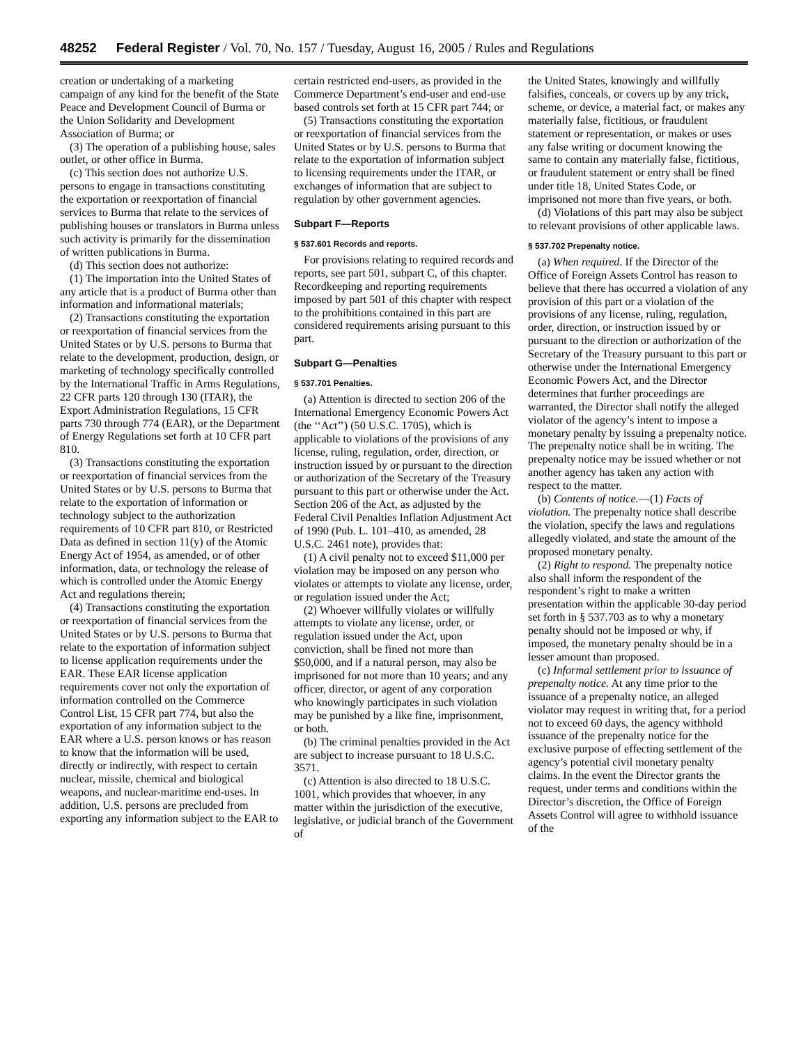48252 Federal Register / Vol. 70, No. 157 / Tuesday, August 16, 2005 / Rules and Regulations
creation or undertaking of a marketing campaign of any kind for the benefit of the State Peace and Development Council of Burma or the Union Solidarity and Development Association of Burma; or
(3) The operation of a publishing house, sales outlet, or other office in Burma.
(c) This section does not authorize U.S. persons to engage in transactions constituting the exportation or reexportation of financial services to Burma that relate to the services of publishing houses or translators in Burma unless such activity is primarily for the dissemination of written publications in Burma.
(d) This section does not authorize:
(1) The importation into the United States of any article that is a product of Burma other than information and informational materials;
(2) Transactions constituting the exportation or reexportation of financial services from the United States or by U.S. persons to Burma that relate to the development, production, design, or marketing of technology specifically controlled by the International Traffic in Arms Regulations, 22 CFR parts 120 through 130 (ITAR), the Export Administration Regulations, 15 CFR parts 730 through 774 (EAR), or the Department of Energy Regulations set forth at 10 CFR part 810.
(3) Transactions constituting the exportation or reexportation of financial services from the United States or by U.S. persons to Burma that relate to the exportation of information or technology subject to the authorization requirements of 10 CFR part 810, or Restricted Data as defined in section 11(y) of the Atomic Energy Act of 1954, as amended, or of other information, data, or technology the release of which is controlled under the Atomic Energy Act and regulations therein;
(4) Transactions constituting the exportation or reexportation of financial services from the United States or by U.S. persons to Burma that relate to the exportation of information subject to license application requirements under the EAR. These EAR license application requirements cover not only the exportation of information controlled on the Commerce Control List, 15 CFR part 774, but also the exportation of any information subject to the EAR where a U.S. person knows or has reason to know that the information will be used, directly or indirectly, with respect to certain nuclear, missile, chemical and biological weapons, and nuclear-maritime end-uses. In addition, U.S. persons are precluded from exporting any information subject to the EAR to
certain restricted end-users, as provided in the Commerce Department’s end-user and end-use based controls set forth at 15 CFR part 744; or
(5) Transactions constituting the exportation or reexportation of financial services from the United States or by U.S. persons to Burma that relate to the exportation of information subject to licensing requirements under the ITAR, or exchanges of information that are subject to regulation by other government agencies.
Subpart F—Reports
§ 537.601 Records and reports.
For provisions relating to required records and reports, see part 501, subpart C, of this chapter. Recordkeeping and reporting requirements imposed by part 501 of this chapter with respect to the prohibitions contained in this part are considered requirements arising pursuant to this part.
Subpart G—Penalties
§ 537.701 Penalties.
(a) Attention is directed to section 206 of the International Emergency Economic Powers Act (the ‘‘Act’’) (50 U.S.C. 1705), which is applicable to violations of the provisions of any license, ruling, regulation, order, direction, or instruction issued by or pursuant to the direction or authorization of the Secretary of the Treasury pursuant to this part or otherwise under the Act. Section 206 of the Act, as adjusted by the Federal Civil Penalties Inflation Adjustment Act of 1990 (Pub. L. 101–410, as amended, 28 U.S.C. 2461 note), provides that:
(1) A civil penalty not to exceed $11,000 per violation may be imposed on any person who violates or attempts to violate any license, order, or regulation issued under the Act;
(2) Whoever willfully violates or willfully attempts to violate any license, order, or regulation issued under the Act, upon conviction, shall be fined not more than $50,000, and if a natural person, may also be imprisoned for not more than 10 years; and any officer, director, or agent of any corporation who knowingly participates in such violation may be punished by a like fine, imprisonment, or both.
(b) The criminal penalties provided in the Act are subject to increase pursuant to 18 U.S.C. 3571.
(c) Attention is also directed to 18 U.S.C. 1001, which provides that whoever, in any matter within the jurisdiction of the executive, legislative, or judicial branch of the Government of
the United States, knowingly and willfully falsifies, conceals, or covers up by any trick, scheme, or device, a material fact, or makes any materially false, fictitious, or fraudulent statement or representation, or makes or uses any false writing or document knowing the same to contain any materially false, fictitious, or fraudulent statement or entry shall be fined under title 18, United States Code, or imprisoned not more than five years, or both.
(d) Violations of this part may also be subject to relevant provisions of other applicable laws.
§ 537.702 Prepenalty notice.
(a) When required. If the Director of the Office of Foreign Assets Control has reason to believe that there has occurred a violation of any provision of this part or a violation of the provisions of any license, ruling, regulation, order, direction, or instruction issued by or pursuant to the direction or authorization of the Secretary of the Treasury pursuant to this part or otherwise under the International Emergency Economic Powers Act, and the Director determines that further proceedings are warranted, the Director shall notify the alleged violator of the agency’s intent to impose a monetary penalty by issuing a prepenalty notice. The prepenalty notice shall be in writing. The prepenalty notice may be issued whether or not another agency has taken any action with respect to the matter.
(b) Contents of notice.—(1) Facts of violation. The prepenalty notice shall describe the violation, specify the laws and regulations allegedly violated, and state the amount of the proposed monetary penalty.
(2) Right to respond. The prepenalty notice also shall inform the respondent of the respondent’s right to make a written presentation within the applicable 30-day period set forth in § 537.703 as to why a monetary penalty should not be imposed or why, if imposed, the monetary penalty should be in a lesser amount than proposed.
(c) Informal settlement prior to issuance of prepenalty notice. At any time prior to the issuance of a prepenalty notice, an alleged violator may request in writing that, for a period not to exceed 60 days, the agency withhold issuance of the prepenalty notice for the exclusive purpose of effecting settlement of the agency’s potential civil monetary penalty claims. In the event the Director grants the request, under terms and conditions within the Director’s discretion, the Office of Foreign Assets Control will agree to withhold issuance of the